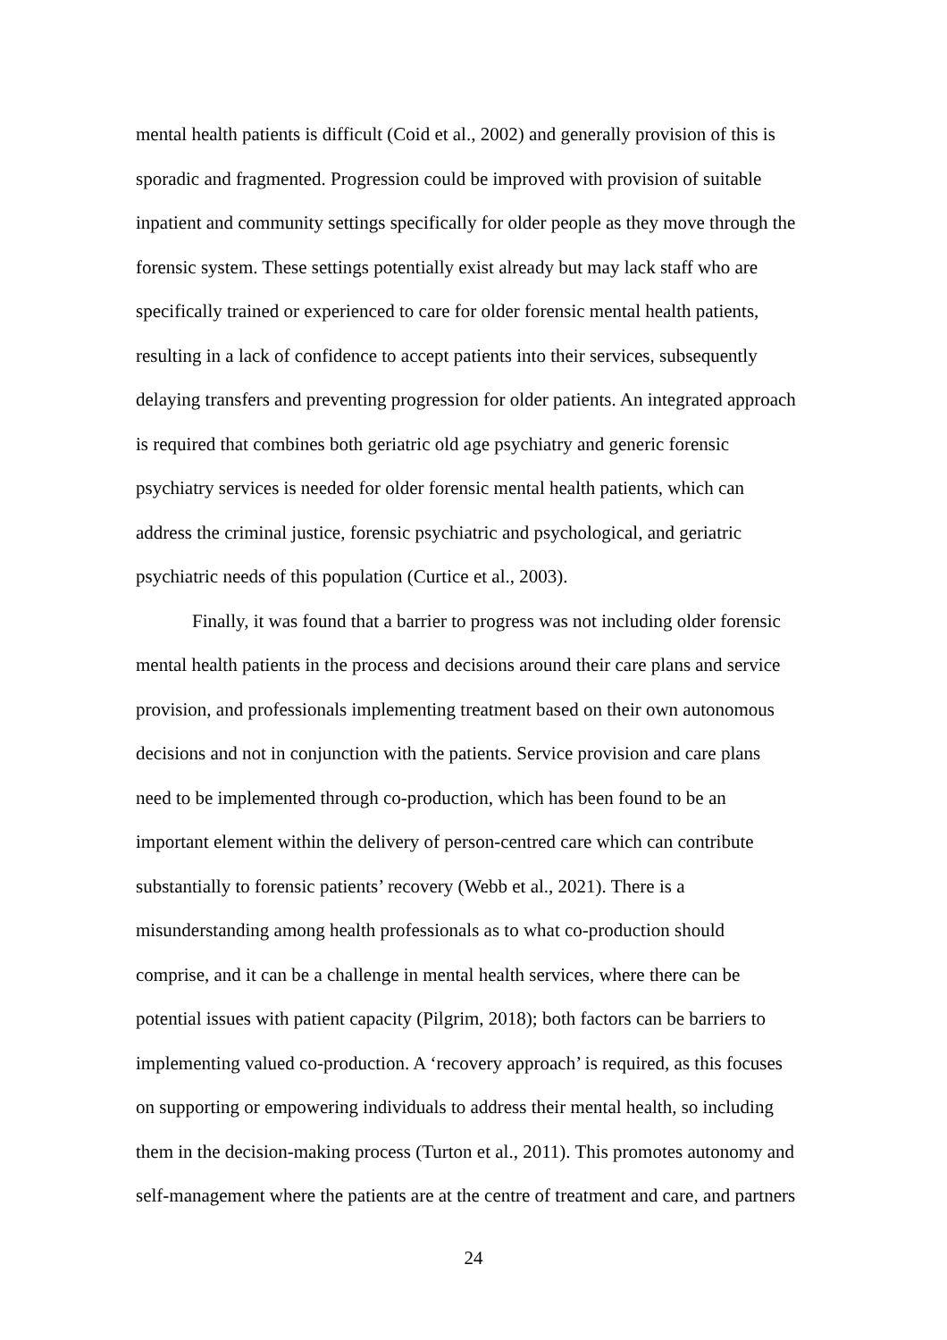mental health patients is difficult (Coid et al., 2002) and generally provision of this is
sporadic and fragmented. Progression could be improved with provision of suitable
inpatient and community settings specifically for older people as they move through the
forensic system. These settings potentially exist already but may lack staff who are
specifically trained or experienced to care for older forensic mental health patients,
resulting in a lack of confidence to accept patients into their services, subsequently
delaying transfers and preventing progression for older patients. An integrated approach
is required that combines both geriatric old age psychiatry and generic forensic
psychiatry services is needed for older forensic mental health patients, which can
address the criminal justice, forensic psychiatric and psychological, and geriatric
psychiatric needs of this population (Curtice et al., 2003).
Finally, it was found that a barrier to progress was not including older forensic
mental health patients in the process and decisions around their care plans and service
provision, and professionals implementing treatment based on their own autonomous
decisions and not in conjunction with the patients. Service provision and care plans
need to be implemented through co-production, which has been found to be an
important element within the delivery of person-centred care which can contribute
substantially to forensic patients’ recovery (Webb et al., 2021). There is a
misunderstanding among health professionals as to what co-production should
comprise, and it can be a challenge in mental health services, where there can be
potential issues with patient capacity (Pilgrim, 2018); both factors can be barriers to
implementing valued co-production. A ‘recovery approach’ is required, as this focuses
on supporting or empowering individuals to address their mental health, so including
them in the decision-making process (Turton et al., 2011). This promotes autonomy and
self-management where the patients are at the centre of treatment and care, and partners
24